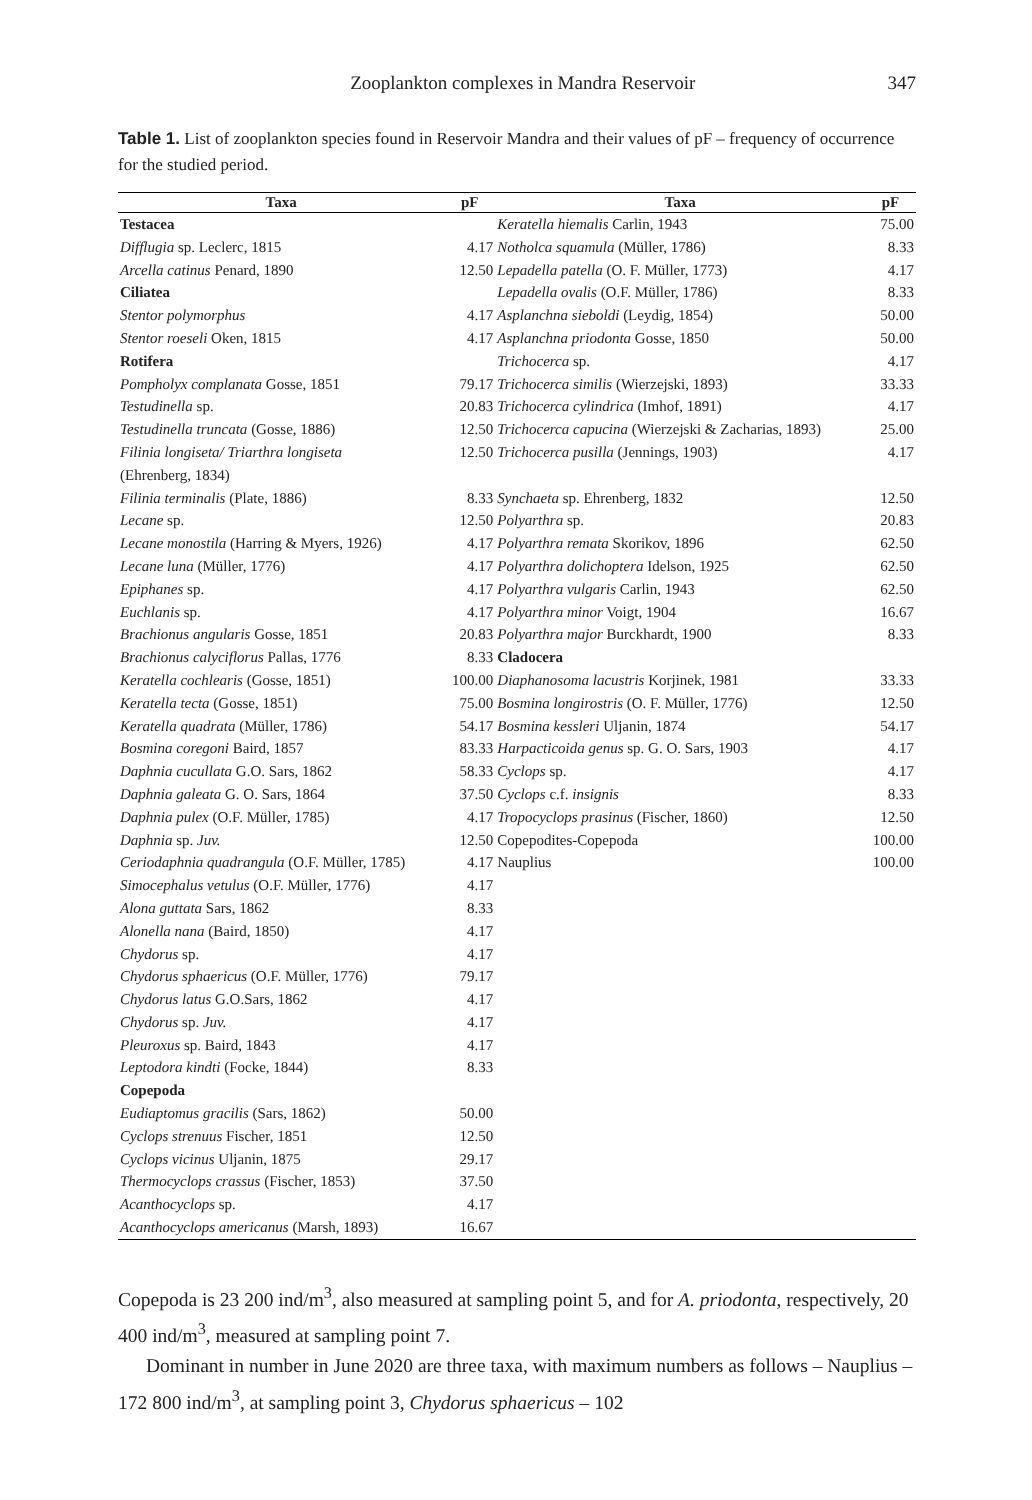Zooplankton complexes in Mandra Reservoir 347
Table 1. List of zooplankton species found in Reservoir Mandra and their values of pF – frequency of occurrence for the studied period.
| Taxa | pF | Taxa | pF |
| --- | --- | --- | --- |
| Testacea | | Keratella hiemalis Carlin, 1943 | 75.00 |
| Difflugia sp. Leclerc, 1815 | 4.17 | Notholca squamula (Müller, 1786) | 8.33 |
| Arcella catinus Penard, 1890 | 12.50 | Lepadella patella (O. F. Müller, 1773) | 4.17 |
| Ciliatea | | Lepadella ovalis (O.F. Müller, 1786) | 8.33 |
| Stentor polymorphus | 4.17 | Asplanchna sieboldi (Leydig, 1854) | 50.00 |
| Stentor roeseli Oken, 1815 | 4.17 | Asplanchna priodonta Gosse, 1850 | 50.00 |
| Rotifera | | Trichocerca sp. | 4.17 |
| Pompholyx complanata Gosse, 1851 | 79.17 | Trichocerca similis (Wierzejski, 1893) | 33.33 |
| Testudinella sp. | 20.83 | Trichocerca cylindrica (Imhof, 1891) | 4.17 |
| Testudinella truncata (Gosse, 1886) | 12.50 | Trichocerca capucina (Wierzejski & Zacharias, 1893) | 25.00 |
| Filinia longiseta/ Triarthra longiseta (Ehrenberg, 1834) | 12.50 | Trichocerca pusilla (Jennings, 1903) | 4.17 |
| Filinia terminalis (Plate, 1886) | 8.33 | Synchaeta sp. Ehrenberg, 1832 | 12.50 |
| Lecane sp. | 12.50 | Polyarthra sp. | 20.83 |
| Lecane monostila (Harring & Myers, 1926) | 4.17 | Polyarthra remata Skorikov, 1896 | 62.50 |
| Lecane luna (Müller, 1776) | 4.17 | Polyarthra dolichoptera Idelson, 1925 | 62.50 |
| Epiphanes sp. | 4.17 | Polyarthra vulgaris Carlin, 1943 | 62.50 |
| Euchlanis sp. | 4.17 | Polyarthra minor Voigt, 1904 | 16.67 |
| Brachionus angularis Gosse, 1851 | 20.83 | Polyarthra major Burckhardt, 1900 | 8.33 |
| Brachionus calyciflorus Pallas, 1776 | 8.33 | Cladocera | |
| Keratella cochlearis (Gosse, 1851) | 100.00 | Diaphanosoma lacustris Korjinek, 1981 | 33.33 |
| Keratella tecta (Gosse, 1851) | 75.00 | Bosmina longirostris (O. F. Müller, 1776) | 12.50 |
| Keratella quadrata (Müller, 1786) | 54.17 | Bosmina kessleri Uljanin, 1874 | 54.17 |
| Bosmina coregoni Baird, 1857 | 83.33 | Harpacticoida genus sp. G. O. Sars, 1903 | 4.17 |
| Daphnia cucullata G.O. Sars, 1862 | 58.33 | Cyclops sp. | 4.17 |
| Daphnia galeata G. O. Sars, 1864 | 37.50 | Cyclops c.f. insignis | 8.33 |
| Daphnia pulex (O.F. Müller, 1785) | 4.17 | Tropocyclops prasinus (Fischer, 1860) | 12.50 |
| Daphnia sp. Juv. | 12.50 | Copepodites-Copepoda | 100.00 |
| Ceriodaphnia quadrangula (O.F. Müller, 1785) | 4.17 | Nauplius | 100.00 |
| Simocephalus vetulus (O.F. Müller, 1776) | 4.17 | | |
| Alona guttata Sars, 1862 | 8.33 | | |
| Alonella nana (Baird, 1850) | 4.17 | | |
| Chydorus sp. | 4.17 | | |
| Chydorus sphaericus (O.F. Müller, 1776) | 79.17 | | |
| Chydorus latus G.O.Sars, 1862 | 4.17 | | |
| Chydorus sp. Juv. | 4.17 | | |
| Pleuroxus sp. Baird, 1843 | 4.17 | | |
| Leptodora kindti (Focke, 1844) | 8.33 | | |
| Copepoda | | | |
| Eudiaptomus gracilis (Sars, 1862) | 50.00 | | |
| Cyclops strenuus Fischer, 1851 | 12.50 | | |
| Cyclops vicinus Uljanin, 1875 | 29.17 | | |
| Thermocyclops crassus (Fischer, 1853) | 37.50 | | |
| Acanthocyclops sp. | 4.17 | | |
| Acanthocyclops americanus (Marsh, 1893) | 16.67 | | |
Copepoda is 23 200 ind/m<sup>3</sup>, also measured at sampling point 5, and for A. priodonta, respectively, 20 400 ind/m<sup>3</sup>, measured at sampling point 7.
Dominant in number in June 2020 are three taxa, with maximum numbers as follows – Nauplius – 172 800 ind/m<sup>3</sup>, at sampling point 3, Chydorus sphaericus – 102